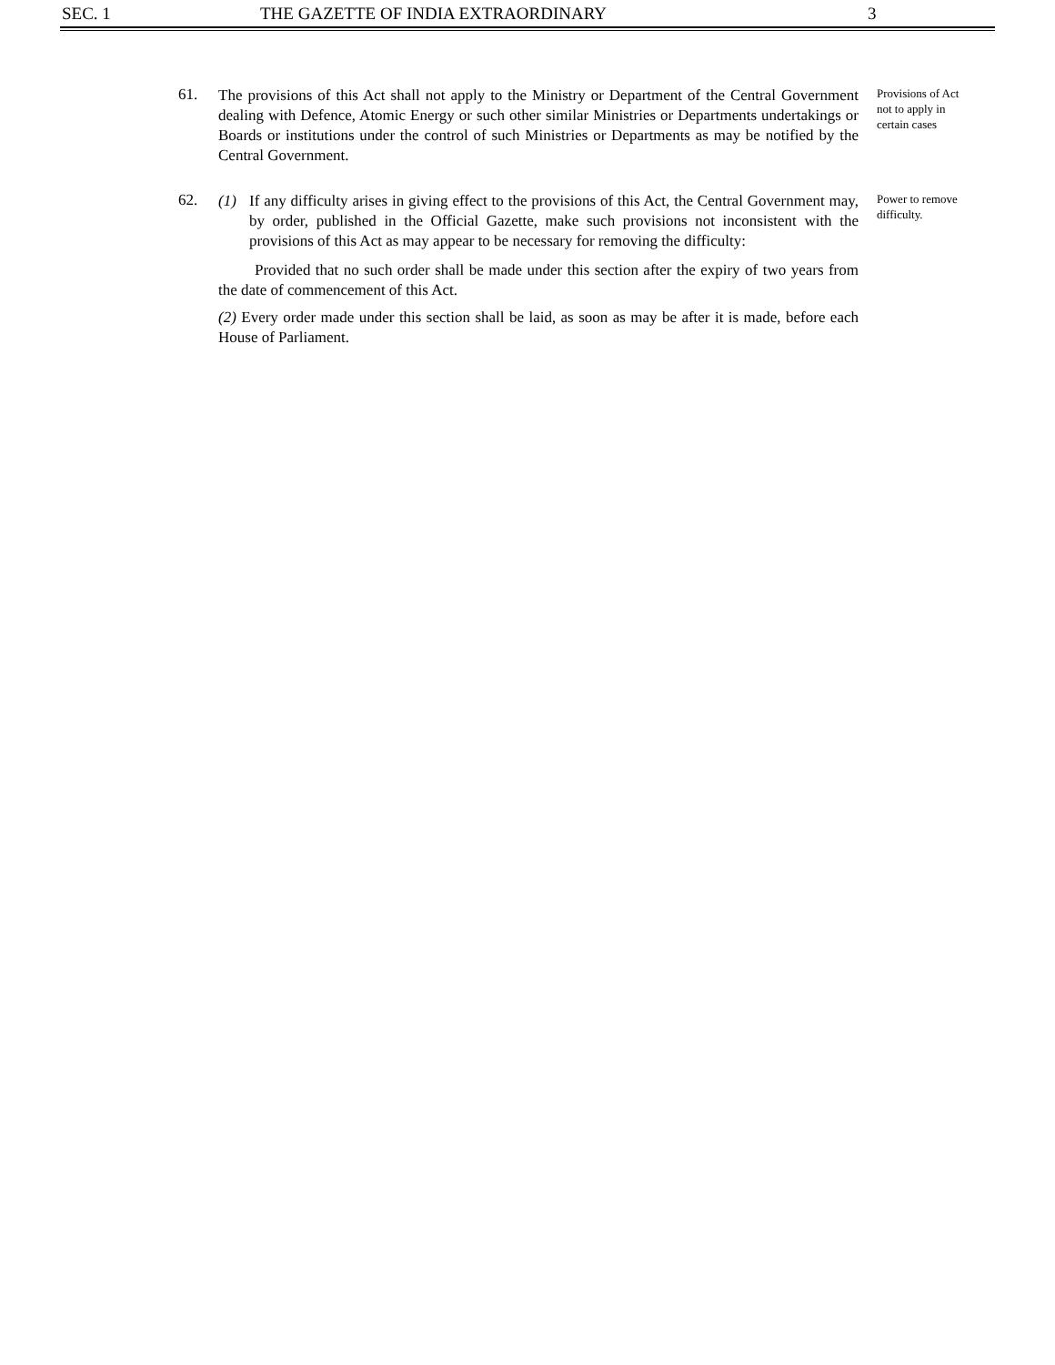SEC. 1 THE GAZETTE OF INDIA EXTRAORDINARY 3
61.
The provisions of this Act shall not apply to the Ministry or Department of the Central Government dealing with Defence, Atomic Energy or such other similar Ministries or Departments undertakings or Boards or institutions under the control of such Ministries or Departments as may be notified by the Central Government.
Provisions of Act not to apply in certain cases
62.
(1) If any difficulty arises in giving effect to the provisions of this Act, the Central Government may, by order, published in the Official Gazette, make such provisions not inconsistent with the provisions of this Act as may appear to be necessary for removing the difficulty:
Provided that no such order shall be made under this section after the expiry of two years from the date of commencement of this Act.
(2) Every order made under this section shall be laid, as soon as may be after it is made, before each House of Parliament.
Power to remove difficulty.